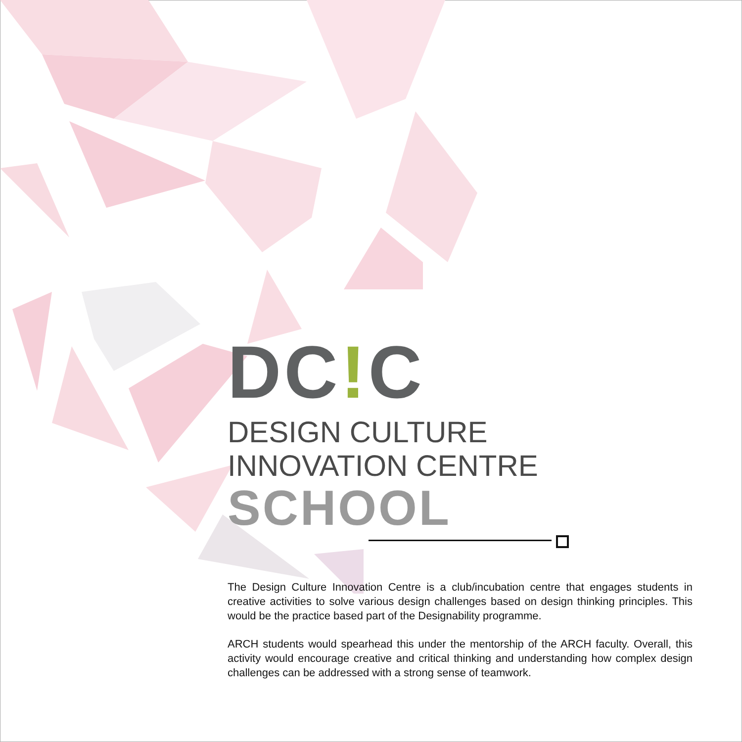DC!C
DESIGN CULTURE
INNOVATION CENTRE
SCHOOL
The Design Culture Innovation Centre is a club/incubation centre that engages students in creative activities to solve various design challenges based on design thinking principles. This would be the practice based part of the Designability programme.
ARCH students would spearhead this under the mentorship of the ARCH faculty. Overall, this activity would encourage creative and critical thinking and understanding how complex design challenges can be addressed with a strong sense of teamwork.